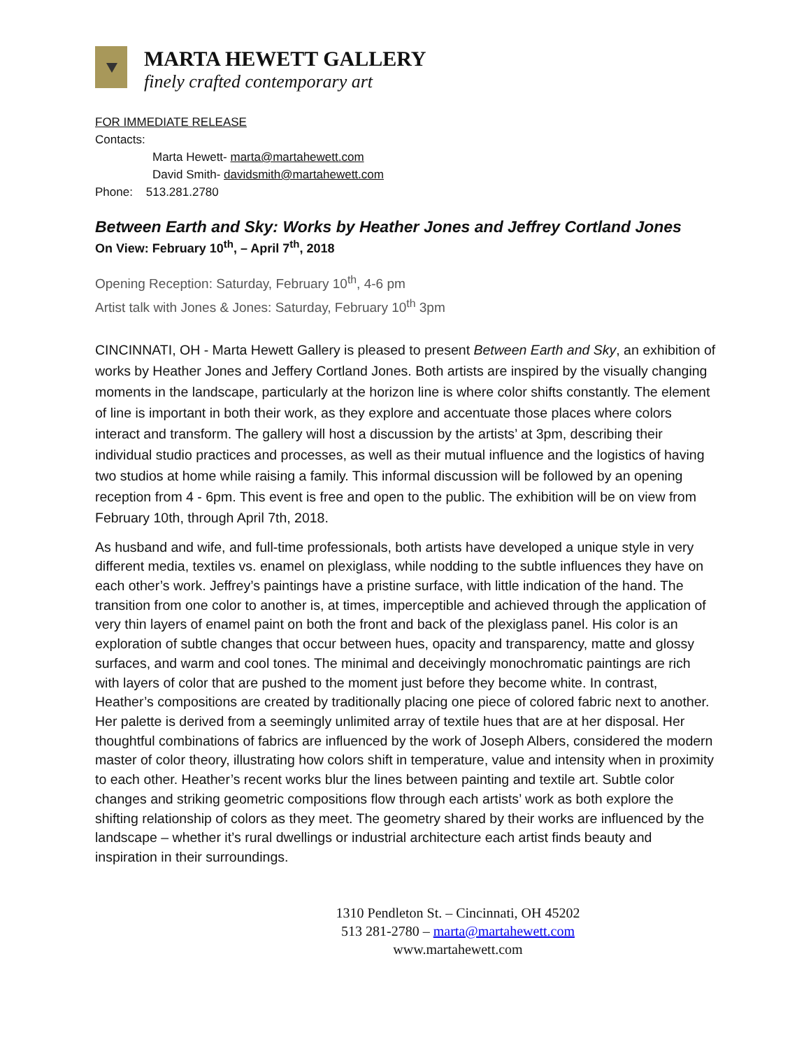MARTA HEWETT GALLERY
finely crafted contemporary art
FOR IMMEDIATE RELEASE
Contacts:
Marta Hewett- marta@martahewett.com
David Smith- davidsmith@martahewett.com
Phone: 513.281.2780
Between Earth and Sky: Works by Heather Jones and Jeffrey Cortland Jones
On View: February 10<sup>th</sup>, – April 7<sup>th</sup>, 2018
Opening Reception: Saturday, February 10<sup>th</sup>, 4-6 pm
Artist talk with Jones & Jones: Saturday, February 10<sup>th</sup> 3pm
CINCINNATI, OH - Marta Hewett Gallery is pleased to present Between Earth and Sky, an exhibition of works by Heather Jones and Jeffery Cortland Jones. Both artists are inspired by the visually changing moments in the landscape, particularly at the horizon line is where color shifts constantly. The element of line is important in both their work, as they explore and accentuate those places where colors interact and transform. The gallery will host a discussion by the artists’ at 3pm, describing their individual studio practices and processes, as well as their mutual influence and the logistics of having two studios at home while raising a family. This informal discussion will be followed by an opening reception from 4 - 6pm. This event is free and open to the public. The exhibition will be on view from February 10th, through April 7th, 2018.
As husband and wife, and full-time professionals, both artists have developed a unique style in very different media, textiles vs. enamel on plexiglass, while nodding to the subtle influences they have on each other’s work. Jeffrey’s paintings have a pristine surface, with little indication of the hand. The transition from one color to another is, at times, imperceptible and achieved through the application of very thin layers of enamel paint on both the front and back of the plexiglass panel. His color is an exploration of subtle changes that occur between hues, opacity and transparency, matte and glossy surfaces, and warm and cool tones. The minimal and deceivingly monochromatic paintings are rich with layers of color that are pushed to the moment just before they become white. In contrast, Heather’s compositions are created by traditionally placing one piece of colored fabric next to another. Her palette is derived from a seemingly unlimited array of textile hues that are at her disposal. Her thoughtful combinations of fabrics are influenced by the work of Joseph Albers, considered the modern master of color theory, illustrating how colors shift in temperature, value and intensity when in proximity to each other. Heather’s recent works blur the lines between painting and textile art. Subtle color changes and striking geometric compositions flow through each artists’ work as both explore the shifting relationship of colors as they meet. The geometry shared by their works are influenced by the landscape – whether it’s rural dwellings or industrial architecture each artist finds beauty and inspiration in their surroundings.
1310 Pendleton St. – Cincinnati, OH 45202
513 281-2780 – marta@martahewett.com
www.martahewett.com